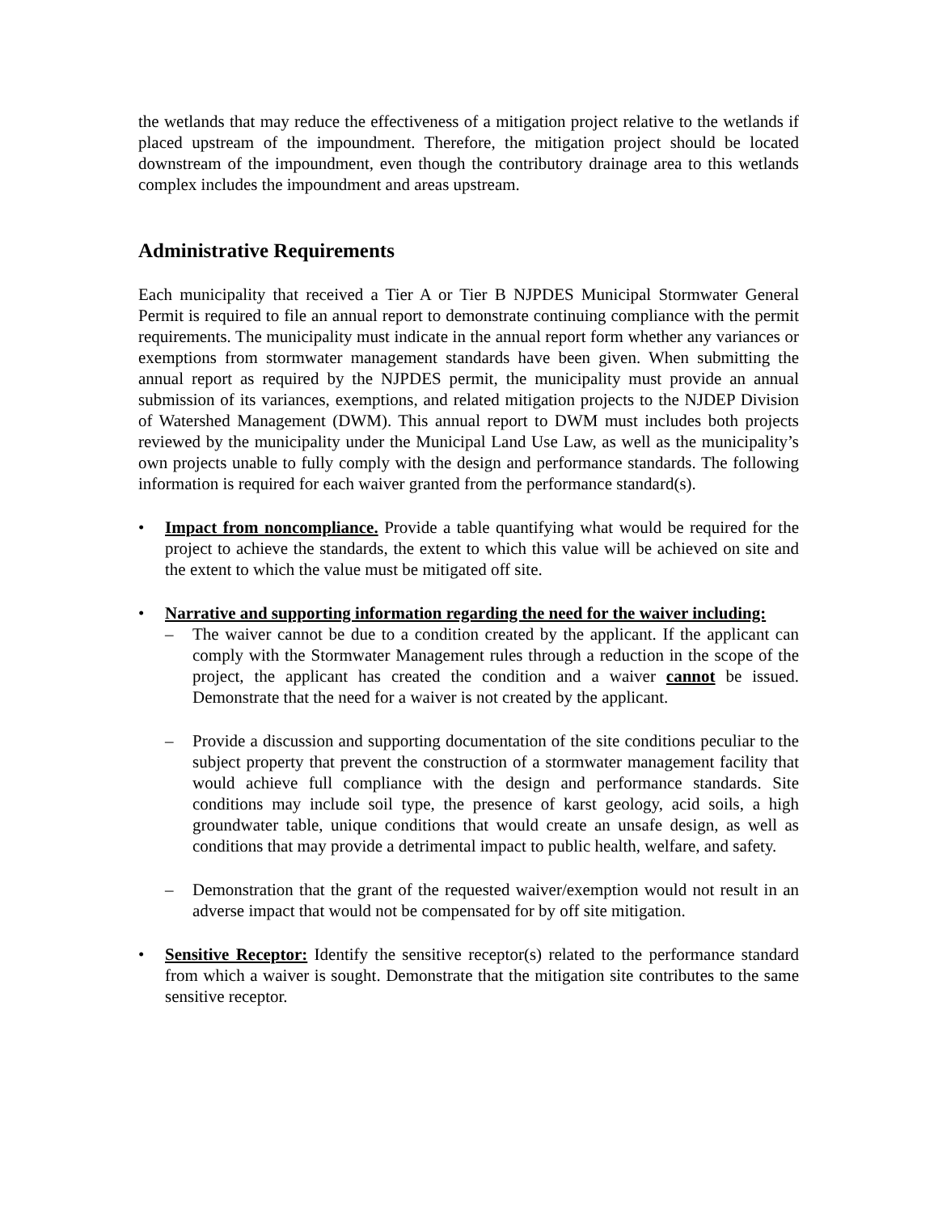the wetlands that may reduce the effectiveness of a mitigation project relative to the wetlands if placed upstream of the impoundment. Therefore, the mitigation project should be located downstream of the impoundment, even though the contributory drainage area to this wetlands complex includes the impoundment and areas upstream.
Administrative Requirements
Each municipality that received a Tier A or Tier B NJPDES Municipal Stormwater General Permit is required to file an annual report to demonstrate continuing compliance with the permit requirements. The municipality must indicate in the annual report form whether any variances or exemptions from stormwater management standards have been given. When submitting the annual report as required by the NJPDES permit, the municipality must provide an annual submission of its variances, exemptions, and related mitigation projects to the NJDEP Division of Watershed Management (DWM). This annual report to DWM must includes both projects reviewed by the municipality under the Municipal Land Use Law, as well as the municipality’s own projects unable to fully comply with the design and performance standards. The following information is required for each waiver granted from the performance standard(s).
•
Impact from noncompliance. Provide a table quantifying what would be required for the project to achieve the standards, the extent to which this value will be achieved on site and the extent to which the value must be mitigated off site.
•
Narrative and supporting information regarding the need for the waiver including:
– The waiver cannot be due to a condition created by the applicant. If the applicant can comply with the Stormwater Management rules through a reduction in the scope of the project, the applicant has created the condition and a waiver cannot be issued. Demonstrate that the need for a waiver is not created by the applicant.
– Provide a discussion and supporting documentation of the site conditions peculiar to the subject property that prevent the construction of a stormwater management facility that would achieve full compliance with the design and performance standards. Site conditions may include soil type, the presence of karst geology, acid soils, a high groundwater table, unique conditions that would create an unsafe design, as well as conditions that may provide a detrimental impact to public health, welfare, and safety.
– Demonstration that the grant of the requested waiver/exemption would not result in an adverse impact that would not be compensated for by off site mitigation.
•
Sensitive Receptor: Identify the sensitive receptor(s) related to the performance standard from which a waiver is sought. Demonstrate that the mitigation site contributes to the same sensitive receptor.